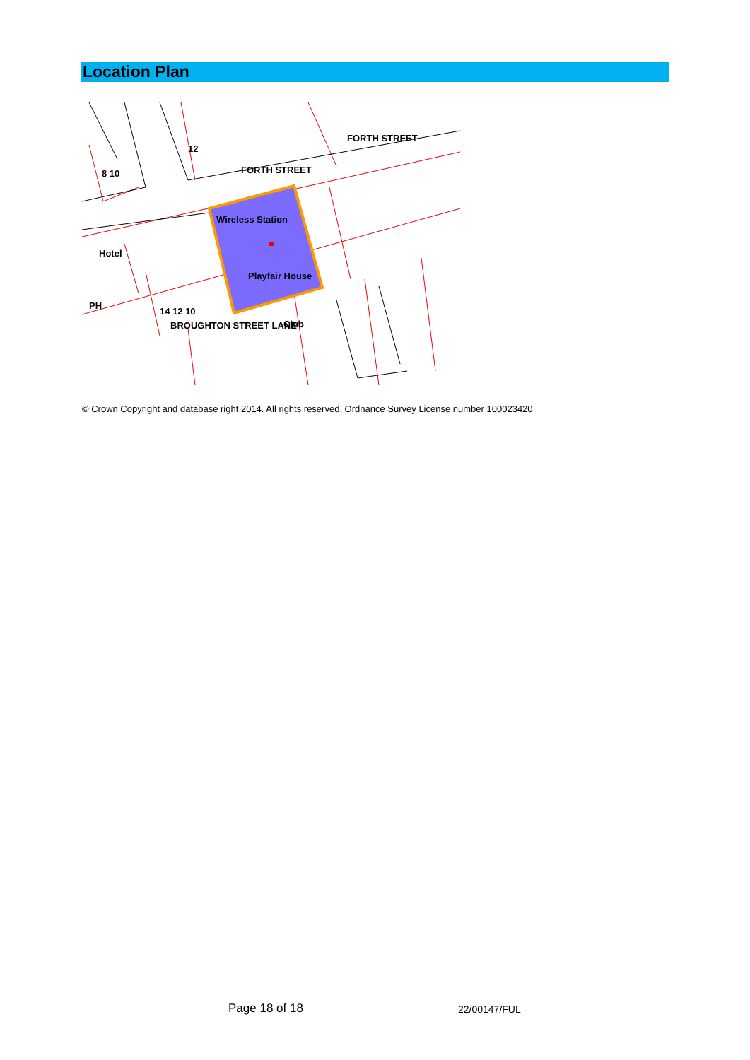Location Plan
FORTH STREET
FORTH STREET
BROUGHTON STREET LANE
Wireless Station
Playfair House
Hotel
Club
PH
12
8 10
14 12 10
© Crown Copyright and database right 2014. All rights reserved. Ordnance Survey License number 100023420
Page 18 of 18 22/00147/FUL